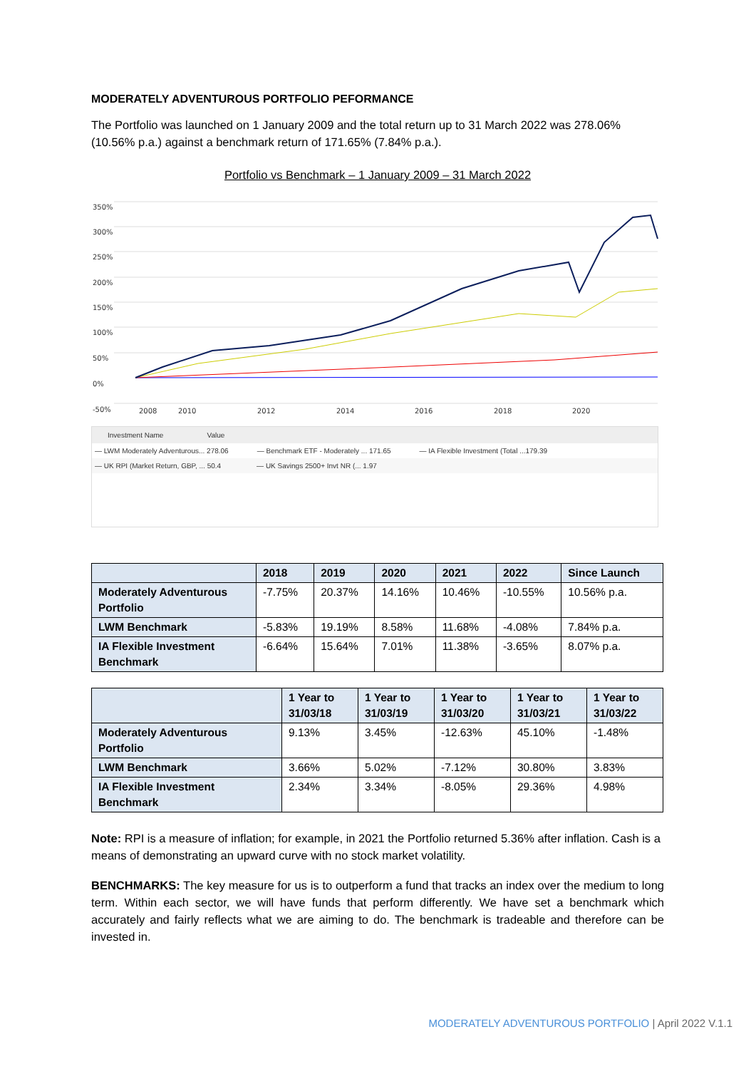MODERATELY ADVENTUROUS PORTFOLIO PEFORMANCE
The Portfolio was launched on 1 January 2009 and the total return up to 31 March 2022 was 278.06% (10.56% p.a.) against a benchmark return of 171.65% (7.84% p.a.).
Portfolio vs Benchmark – 1 January 2009 – 31 March 2022
350%
300%
250%
200%
150%
100%
50%
0%
-50%
2008
2010
2012
2014
2016
2018
2020
Investment Name Value
— LWM Moderately Adventurous... 278.06 — Benchmark ETF - Moderately ... 171.65 — IA Flexible Investment (Total ...179.39
— UK RPI (Market Return, GBP, ... 50.4 — UK Savings 2500+ Invt NR (... 1.97
| | 2018 | 2019 | 2020 | 2021 | 2022 | Since Launch |
| --- | --- | --- | --- | --- | --- | --- |
| Moderately Adventurous Portfolio | -7.75% | 20.37% | 14.16% | 10.46% | -10.55% | 10.56% p.a. |
| LWM Benchmark | -5.83% | 19.19% | 8.58% | 11.68% | -4.08% | 7.84% p.a. |
| IA Flexible Investment Benchmark | -6.64% | 15.64% | 7.01% | 11.38% | -3.65% | 8.07% p.a. |
| | 1 Year to 31/03/18 | 1 Year to 31/03/19 | 1 Year to 31/03/20 | 1 Year to 31/03/21 | 1 Year to 31/03/22 |
| --- | --- | --- | --- | --- | --- |
| Moderately Adventurous Portfolio | 9.13% | 3.45% | -12.63% | 45.10% | -1.48% |
| LWM Benchmark | 3.66% | 5.02% | -7.12% | 30.80% | 3.83% |
| IA Flexible Investment Benchmark | 2.34% | 3.34% | -8.05% | 29.36% | 4.98% |
Note: RPI is a measure of inflation; for example, in 2021 the Portfolio returned 5.36% after inflation. Cash is a means of demonstrating an upward curve with no stock market volatility.
BENCHMARKS: The key measure for us is to outperform a fund that tracks an index over the medium to long term. Within each sector, we will have funds that perform differently. We have set a benchmark which accurately and fairly reflects what we are aiming to do. The benchmark is tradeable and therefore can be invested in.
MODERATELY ADVENTUROUS PORTFOLIO | April 2022 V.1.1